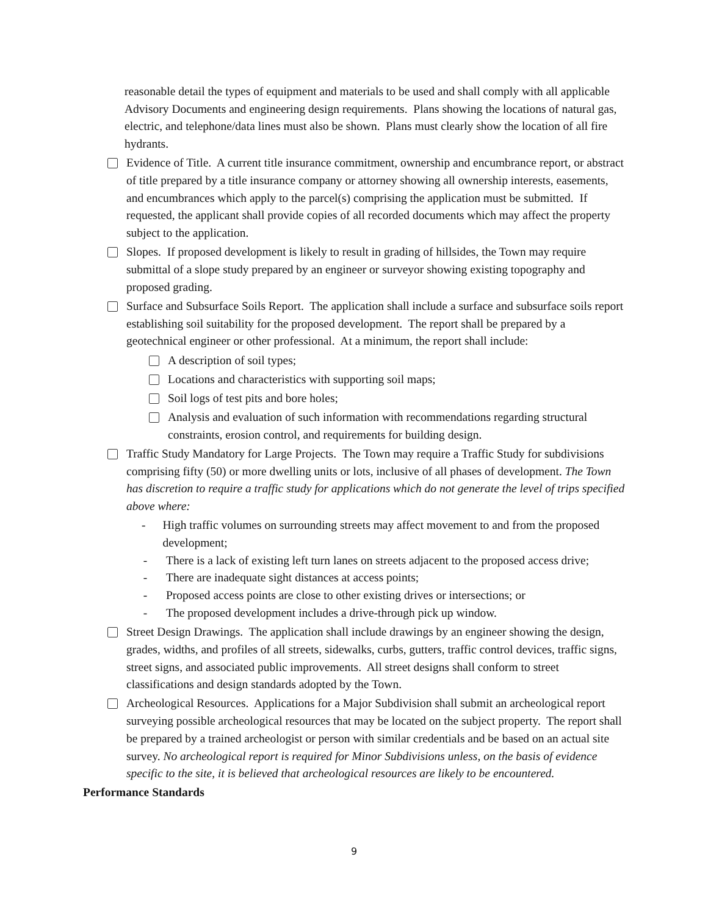reasonable detail the types of equipment and materials to be used and shall comply with all applicable Advisory Documents and engineering design requirements. Plans showing the locations of natural gas, electric, and telephone/data lines must also be shown. Plans must clearly show the location of all fire hydrants.
Evidence of Title. A current title insurance commitment, ownership and encumbrance report, or abstract of title prepared by a title insurance company or attorney showing all ownership interests, easements, and encumbrances which apply to the parcel(s) comprising the application must be submitted. If requested, the applicant shall provide copies of all recorded documents which may affect the property subject to the application.
Slopes. If proposed development is likely to result in grading of hillsides, the Town may require submittal of a slope study prepared by an engineer or surveyor showing existing topography and proposed grading.
Surface and Subsurface Soils Report. The application shall include a surface and subsurface soils report establishing soil suitability for the proposed development. The report shall be prepared by a geotechnical engineer or other professional. At a minimum, the report shall include:
A description of soil types;
Locations and characteristics with supporting soil maps;
Soil logs of test pits and bore holes;
Analysis and evaluation of such information with recommendations regarding structural constraints, erosion control, and requirements for building design.
Traffic Study Mandatory for Large Projects. The Town may require a Traffic Study for subdivisions comprising fifty (50) or more dwelling units or lots, inclusive of all phases of development. The Town has discretion to require a traffic study for applications which do not generate the level of trips specified above where:
- High traffic volumes on surrounding streets may affect movement to and from the proposed development;
- There is a lack of existing left turn lanes on streets adjacent to the proposed access drive;
- There are inadequate sight distances at access points;
- Proposed access points are close to other existing drives or intersections; or
- The proposed development includes a drive-through pick up window.
Street Design Drawings. The application shall include drawings by an engineer showing the design, grades, widths, and profiles of all streets, sidewalks, curbs, gutters, traffic control devices, traffic signs, street signs, and associated public improvements. All street designs shall conform to street classifications and design standards adopted by the Town.
Archeological Resources. Applications for a Major Subdivision shall submit an archeological report surveying possible archeological resources that may be located on the subject property. The report shall be prepared by a trained archeologist or person with similar credentials and be based on an actual site survey. No archeological report is required for Minor Subdivisions unless, on the basis of evidence specific to the site, it is believed that archeological resources are likely to be encountered.
Performance Standards
9